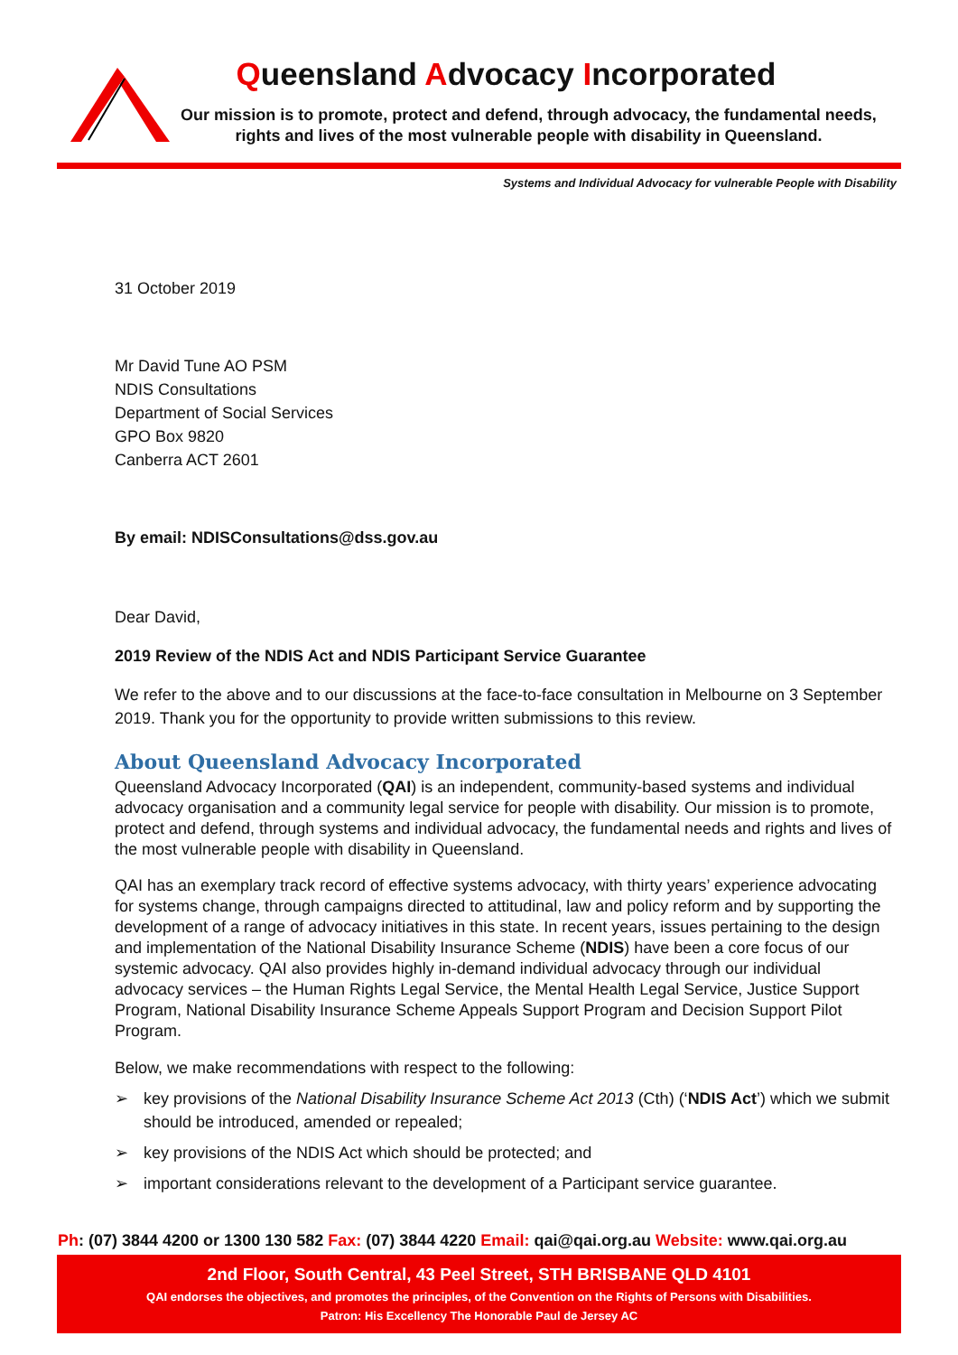Queensland Advocacy Incorporated
Our mission is to promote, protect and defend, through advocacy, the fundamental needs, rights and lives of the most vulnerable people with disability in Queensland.
Systems and Individual Advocacy for vulnerable People with Disability
31 October 2019
Mr David Tune AO PSM
NDIS Consultations
Department of Social Services
GPO Box 9820
Canberra ACT 2601
By email: NDISConsultations@dss.gov.au
Dear David,
2019 Review of the NDIS Act and NDIS Participant Service Guarantee
We refer to the above and to our discussions at the face-to-face consultation in Melbourne on 3 September 2019. Thank you for the opportunity to provide written submissions to this review.
About Queensland Advocacy Incorporated
Queensland Advocacy Incorporated (QAI) is an independent, community-based systems and individual advocacy organisation and a community legal service for people with disability. Our mission is to promote, protect and defend, through systems and individual advocacy, the fundamental needs and rights and lives of the most vulnerable people with disability in Queensland.
QAI has an exemplary track record of effective systems advocacy, with thirty years’ experience advocating for systems change, through campaigns directed to attitudinal, law and policy reform and by supporting the development of a range of advocacy initiatives in this state. In recent years, issues pertaining to the design and implementation of the National Disability Insurance Scheme (NDIS) have been a core focus of our systemic advocacy. QAI also provides highly in-demand individual advocacy through our individual advocacy services – the Human Rights Legal Service, the Mental Health Legal Service, Justice Support Program, National Disability Insurance Scheme Appeals Support Program and Decision Support Pilot Program.
Below, we make recommendations with respect to the following:
➢ key provisions of the National Disability Insurance Scheme Act 2013 (Cth) (‘NDIS Act’) which we submit should be introduced, amended or repealed;
➢ key provisions of the NDIS Act which should be protected; and
➢ important considerations relevant to the development of a Participant service guarantee.
Ph: (07) 3844 4200 or 1300 130 582 Fax: (07) 3844 4220 Email: qai@qai.org.au Website: www.qai.org.au
2nd Floor, South Central, 43 Peel Street, STH BRISBANE QLD 4101
QAI endorses the objectives, and promotes the principles, of the Convention on the Rights of Persons with Disabilities.
Patron: His Excellency The Honorable Paul de Jersey AC